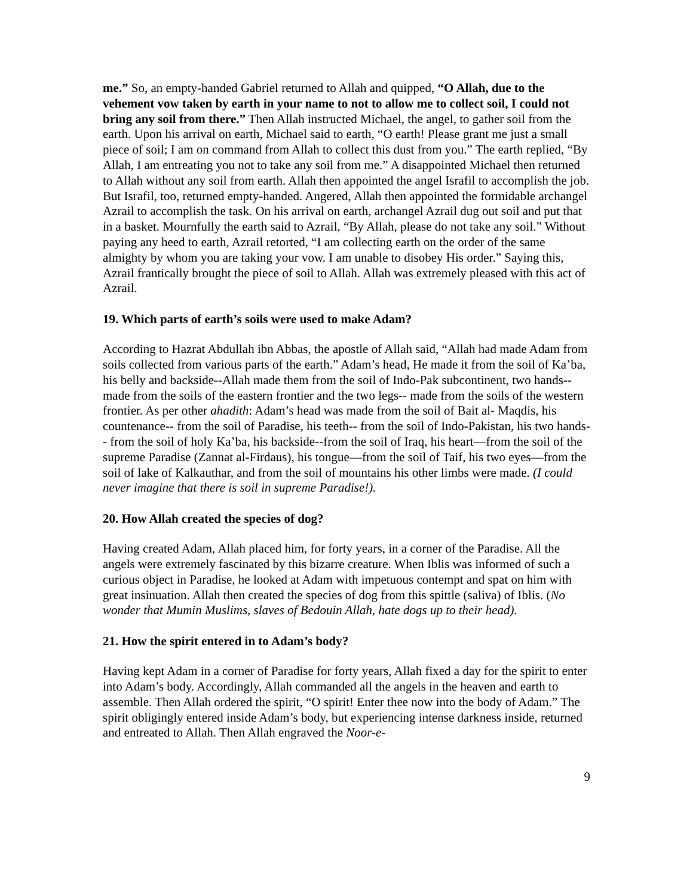me.” So, an empty-handed Gabriel returned to Allah and quipped, “O Allah, due to the vehement vow taken by earth in your name to not to allow me to collect soil, I could not bring any soil from there.” Then Allah instructed Michael, the angel, to gather soil from the earth. Upon his arrival on earth, Michael said to earth, “O earth! Please grant me just a small piece of soil; I am on command from Allah to collect this dust from you.” The earth replied, “By Allah, I am entreating you not to take any soil from me.” A disappointed Michael then returned to Allah without any soil from earth. Allah then appointed the angel Israfil to accomplish the job. But Israfil, too, returned empty-handed. Angered, Allah then appointed the formidable archangel Azrail to accomplish the task. On his arrival on earth, archangel Azrail dug out soil and put that in a basket. Mournfully the earth said to Azrail, “By Allah, please do not take any soil.” Without paying any heed to earth, Azrail retorted, “I am collecting earth on the order of the same almighty by whom you are taking your vow. I am unable to disobey His order.” Saying this, Azrail frantically brought the piece of soil to Allah. Allah was extremely pleased with this act of Azrail.
19. Which parts of earth’s soils were used to make Adam?
According to Hazrat Abdullah ibn Abbas, the apostle of Allah said, “Allah had made Adam from soils collected from various parts of the earth.” Adam’s head, He made it from the soil of Ka’ba, his belly and backside--Allah made them from the soil of Indo-Pak subcontinent, two hands-- made from the soils of the eastern frontier and the two legs-- made from the soils of the western frontier. As per other ahadith: Adam’s head was made from the soil of Bait al- Maqdis, his countenance-- from the soil of Paradise, his teeth-- from the soil of Indo-Pakistan, his two hands-- from the soil of holy Ka’ba, his backside--from the soil of Iraq, his heart—from the soil of the supreme Paradise (Zannat al-Firdaus), his tongue—from the soil of Taif, his two eyes—from the soil of lake of Kalkauthar, and from the soil of mountains his other limbs were made. (I could never imagine that there is soil in supreme Paradise!).
20. How Allah created the species of dog?
Having created Adam, Allah placed him, for forty years, in a corner of the Paradise. All the angels were extremely fascinated by this bizarre creature. When Iblis was informed of such a curious object in Paradise, he looked at Adam with impetuous contempt and spat on him with great insinuation. Allah then created the species of dog from this spittle (saliva) of Iblis. (No wonder that Mumin Muslims, slaves of Bedouin Allah, hate dogs up to their head).
21. How the spirit entered in to Adam’s body?
Having kept Adam in a corner of Paradise for forty years, Allah fixed a day for the spirit to enter into Adam’s body. Accordingly, Allah commanded all the angels in the heaven and earth to assemble. Then Allah ordered the spirit, “O spirit! Enter thee now into the body of Adam.” The spirit obligingly entered inside Adam’s body, but experiencing intense darkness inside, returned and entreated to Allah. Then Allah engraved the Noor-e-
9